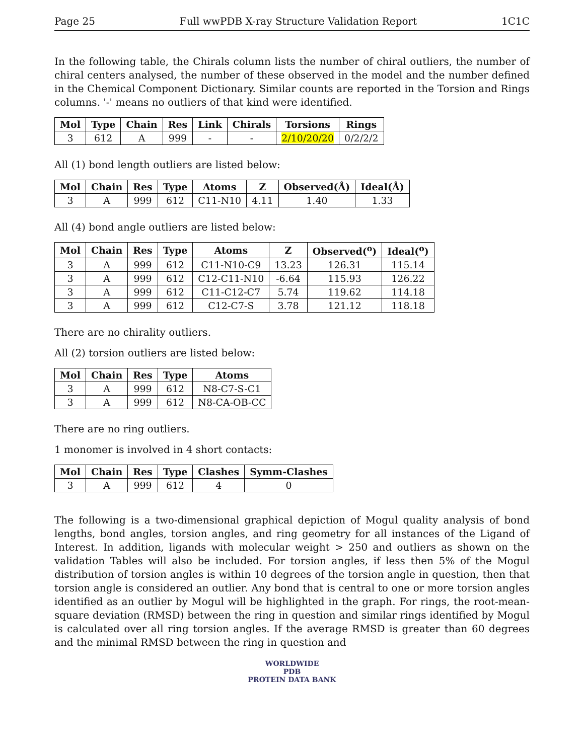Page 25 Full wwPDB X-ray Structure Validation Report 1C1C
In the following table, the Chirals column lists the number of chiral outliers, the number of chiral centers analysed, the number of these observed in the model and the number defined in the Chemical Component Dictionary. Similar counts are reported in the Torsion and Rings columns. '-' means no outliers of that kind were identified.
| Mol | Type | Chain | Res | Link | Chirals | Torsions | Rings |
| --- | --- | --- | --- | --- | --- | --- | --- |
| 3 | 612 | A | 999 | - | - | 2/10/20/20 | 0/2/2/2 |
All (1) bond length outliers are listed below:
| Mol | Chain | Res | Type | Atoms | Z | Observed(Å) | Ideal(Å) |
| --- | --- | --- | --- | --- | --- | --- | --- |
| 3 | A | 999 | 612 | C11-N10 | 4.11 | 1.40 | 1.33 |
All (4) bond angle outliers are listed below:
| Mol | Chain | Res | Type | Atoms | Z | Observed(<sup>o</sup>) | Ideal(<sup>o</sup>) |
| --- | --- | --- | --- | --- | --- | --- | --- |
| 3 | A | 999 | 612 | C11-N10-C9 | 13.23 | 126.31 | 115.14 |
| 3 | A | 999 | 612 | C12-C11-N10 | -6.64 | 115.93 | 126.22 |
| 3 | A | 999 | 612 | C11-C12-C7 | 5.74 | 119.62 | 114.18 |
| 3 | A | 999 | 612 | C12-C7-S | 3.78 | 121.12 | 118.18 |
There are no chirality outliers.
All (2) torsion outliers are listed below:
| Mol | Chain | Res | Type | Atoms |
| --- | --- | --- | --- | --- |
| 3 | A | 999 | 612 | N8-C7-S-C1 |
| 3 | A | 999 | 612 | N8-CA-OB-CC |
There are no ring outliers.
1 monomer is involved in 4 short contacts:
| Mol | Chain | Res | Type | Clashes | Symm-Clashes |
| --- | --- | --- | --- | --- | --- |
| 3 | A | 999 | 612 | 4 | 0 |
The following is a two-dimensional graphical depiction of Mogul quality analysis of bond lengths, bond angles, torsion angles, and ring geometry for all instances of the Ligand of Interest. In addition, ligands with molecular weight > 250 and outliers as shown on the validation Tables will also be included. For torsion angles, if less then 5% of the Mogul distribution of torsion angles is within 10 degrees of the torsion angle in question, then that torsion angle is considered an outlier. Any bond that is central to one or more torsion angles identified as an outlier by Mogul will be highlighted in the graph. For rings, the root-mean-square deviation (RMSD) between the ring in question and similar rings identified by Mogul is calculated over all ring torsion angles. If the average RMSD is greater than 60 degrees and the minimal RMSD between the ring in question and
WORLDWIDE
PDB
PROTEIN DATA BANK